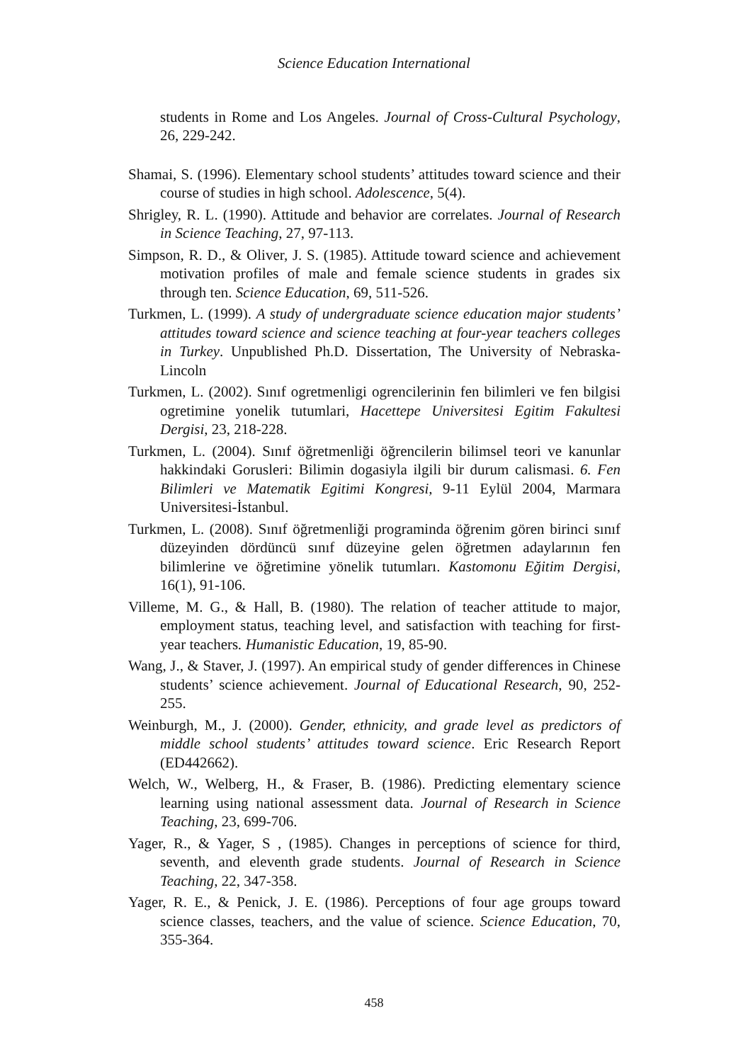Science Education International
students in Rome and Los Angeles. Journal of Cross-Cultural Psychology, 26, 229-242.
Shamai, S. (1996). Elementary school students’ attitudes toward science and their course of studies in high school. Adolescence, 5(4).
Shrigley, R. L. (1990). Attitude and behavior are correlates. Journal of Research in Science Teaching, 27, 97-113.
Simpson, R. D., & Oliver, J. S. (1985). Attitude toward science and achievement motivation profiles of male and female science students in grades six through ten. Science Education, 69, 511-526.
Turkmen, L. (1999). A study of undergraduate science education major students’ attitudes toward science and science teaching at four-year teachers colleges in Turkey. Unpublished Ph.D. Dissertation, The University of Nebraska-Lincoln
Turkmen, L. (2002). Sınıf ogretmenligi ogrencilerinin fen bilimleri ve fen bilgisi ogretimine yonelik tutumlari, Hacettepe Universitesi Egitim Fakultesi Dergisi, 23, 218-228.
Turkmen, L. (2004). Sınıf öğretmenliği öğrencilerin bilimsel teori ve kanunlar hakkindaki Gorusleri: Bilimin dogasiyla ilgili bir durum calismasi. 6. Fen Bilimleri ve Matematik Egitimi Kongresi, 9-11 Eylül 2004, Marmara Universitesi-İstanbul.
Turkmen, L. (2008). Sınıf öğretmenliği programinda öğrenim gören birinci sınıf düzeyinden dördüncü sınıf düzeyine gelen öğretmen adaylarının fen bilimlerine ve öğretimine yönelik tutumları. Kastomonu Eğitim Dergisi, 16(1), 91-106.
Villeme, M. G., & Hall, B. (1980). The relation of teacher attitude to major, employment status, teaching level, and satisfaction with teaching for first-year teachers. Humanistic Education, 19, 85-90.
Wang, J., & Staver, J. (1997). An empirical study of gender differences in Chinese students’ science achievement. Journal of Educational Research, 90, 252-255.
Weinburgh, M., J. (2000). Gender, ethnicity, and grade level as predictors of middle school students’ attitudes toward science. Eric Research Report (ED442662).
Welch, W., Welberg, H., & Fraser, B. (1986). Predicting elementary science learning using national assessment data. Journal of Research in Science Teaching, 23, 699-706.
Yager, R., & Yager, S , (1985). Changes in perceptions of science for third, seventh, and eleventh grade students. Journal of Research in Science Teaching, 22, 347-358.
Yager, R. E., & Penick, J. E. (1986). Perceptions of four age groups toward science classes, teachers, and the value of science. Science Education, 70, 355-364.
458